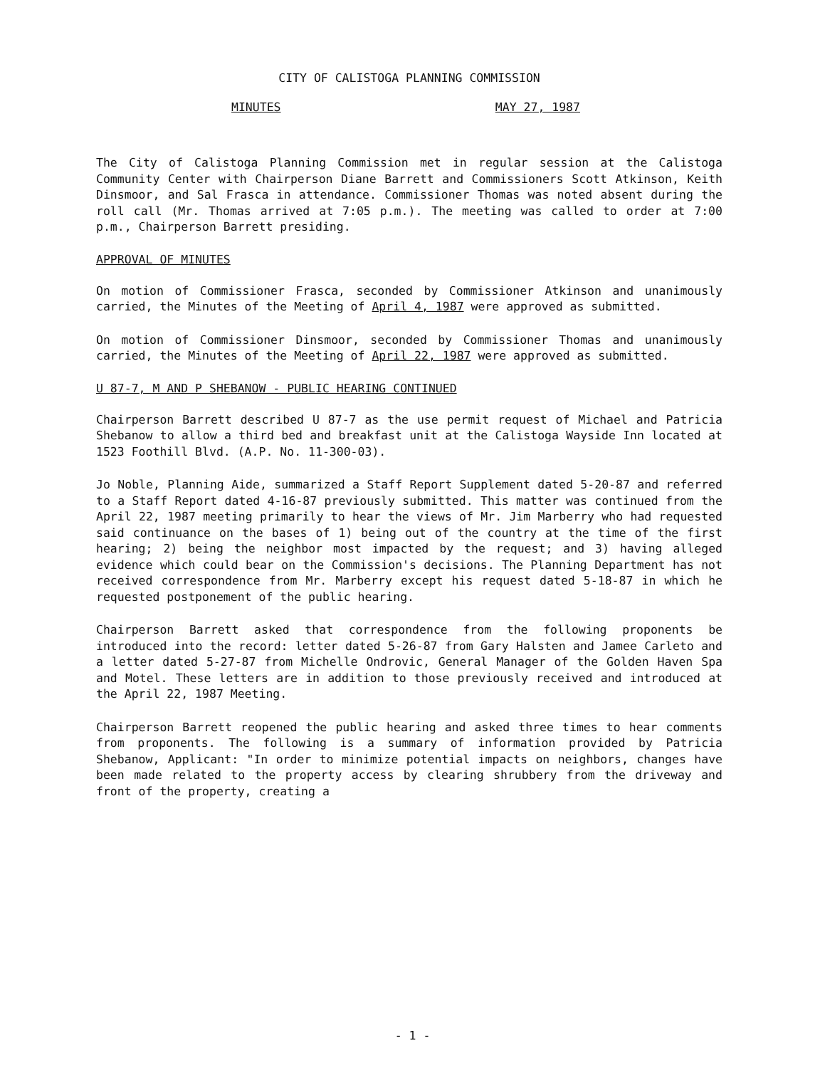CITY OF CALISTOGA PLANNING COMMISSION
MINUTES MAY 27, 1987
The City of Calistoga Planning Commission met in regular session at the Calistoga Community Center with Chairperson Diane Barrett and Commissioners Scott Atkinson, Keith Dinsmoor, and Sal Frasca in attendance. Commissioner Thomas was noted absent during the roll call (Mr. Thomas arrived at 7:05 p.m.). The meeting was called to order at 7:00 p.m., Chairperson Barrett presiding.
APPROVAL OF MINUTES
On motion of Commissioner Frasca, seconded by Commissioner Atkinson and unanimously carried, the Minutes of the Meeting of April 4, 1987 were approved as submitted.
On motion of Commissioner Dinsmoor, seconded by Commissioner Thomas and unanimously carried, the Minutes of the Meeting of April 22, 1987 were approved as submitted.
U 87-7, M AND P SHEBANOW - PUBLIC HEARING CONTINUED
Chairperson Barrett described U 87-7 as the use permit request of Michael and Patricia Shebanow to allow a third bed and breakfast unit at the Calistoga Wayside Inn located at 1523 Foothill Blvd. (A.P. No. 11-300-03).
Jo Noble, Planning Aide, summarized a Staff Report Supplement dated 5-20-87 and referred to a Staff Report dated 4-16-87 previously submitted. This matter was continued from the April 22, 1987 meeting primarily to hear the views of Mr. Jim Marberry who had requested said continuance on the bases of 1) being out of the country at the time of the first hearing; 2) being the neighbor most impacted by the request; and 3) having alleged evidence which could bear on the Commission's decisions. The Planning Department has not received correspondence from Mr. Marberry except his request dated 5-18-87 in which he requested postponement of the public hearing.
Chairperson Barrett asked that correspondence from the following proponents be introduced into the record: letter dated 5-26-87 from Gary Halsten and Jamee Carleto and a letter dated 5-27-87 from Michelle Ondrovic, General Manager of the Golden Haven Spa and Motel. These letters are in addition to those previously received and introduced at the April 22, 1987 Meeting.
Chairperson Barrett reopened the public hearing and asked three times to hear comments from proponents. The following is a summary of information provided by Patricia Shebanow, Applicant: "In order to minimize potential impacts on neighbors, changes have been made related to the property access by clearing shrubbery from the driveway and front of the property, creating a
- 1 -